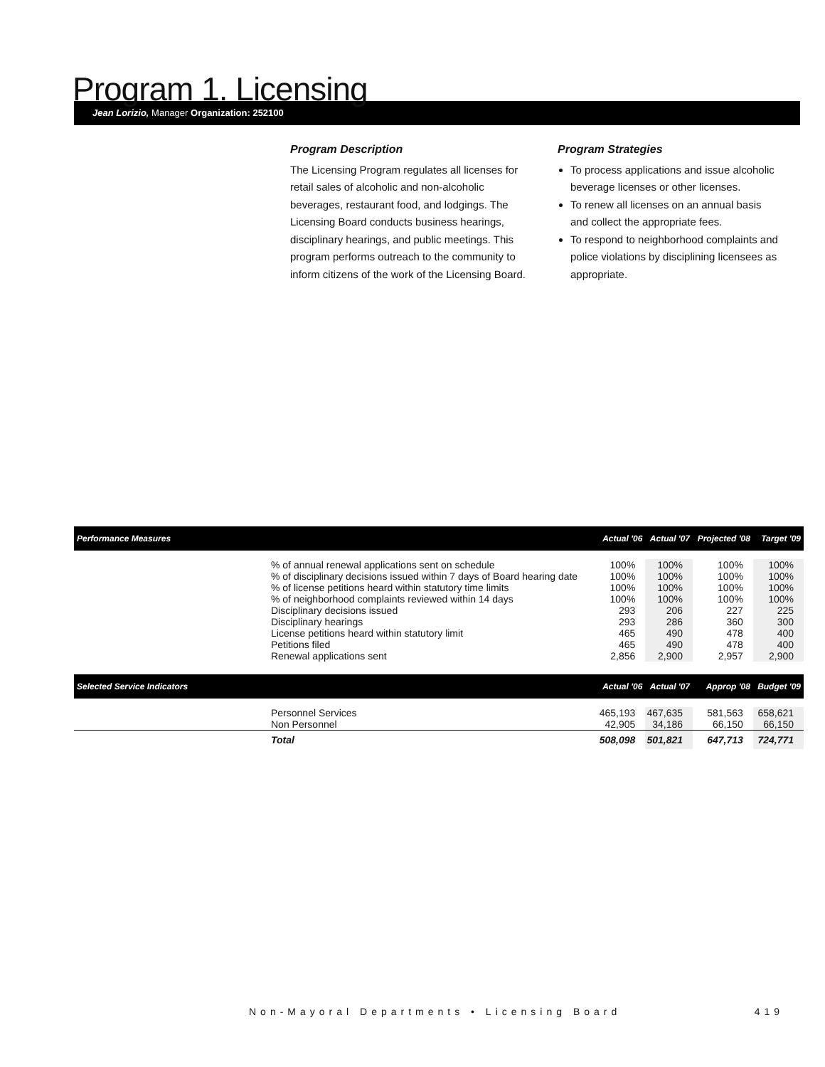Program 1. Licensing
Jean Lorizio, Manager Organization: 252100
Program Description
The Licensing Program regulates all licenses for retail sales of alcoholic and non-alcoholic beverages, restaurant food, and lodgings. The Licensing Board conducts business hearings, disciplinary hearings, and public meetings. This program performs outreach to the community to inform citizens of the work of the Licensing Board.
Program Strategies
To process applications and issue alcoholic beverage licenses or other licenses.
To renew all licenses on an annual basis and collect the appropriate fees.
To respond to neighborhood complaints and police violations by disciplining licensees as appropriate.
| Performance Measures | | Actual '06 | Actual '07 | Projected '08 | Target '09 |
| --- | --- | --- | --- | --- | --- |
| | % of annual renewal applications sent on schedule | 100% | 100% | 100% | 100% |
| | % of disciplinary decisions issued within 7 days of Board hearing date | 100% | 100% | 100% | 100% |
| | % of license petitions heard within statutory time limits | 100% | 100% | 100% | 100% |
| | % of neighborhood complaints reviewed within 14 days | 100% | 100% | 100% | 100% |
| | Disciplinary decisions issued | 293 | 206 | 227 | 225 |
| | Disciplinary hearings | 293 | 286 | 360 | 300 |
| | License petitions heard within statutory limit | 465 | 490 | 478 | 400 |
| | Petitions filed | 465 | 490 | 478 | 400 |
| | Renewal applications sent | 2,856 | 2,900 | 2,957 | 2,900 |
| Selected Service Indicators | | Actual '06 | Actual '07 | Approp '08 | Budget '09 |
| | Personnel Services | 465,193 | 467,635 | 581,563 | 658,621 |
| | Non Personnel | 42,905 | 34,186 | 66,150 | 66,150 |
| | Total | 508,098 | 501,821 | 647,713 | 724,771 |
Non-Mayoral Departments • Licensing Board 419